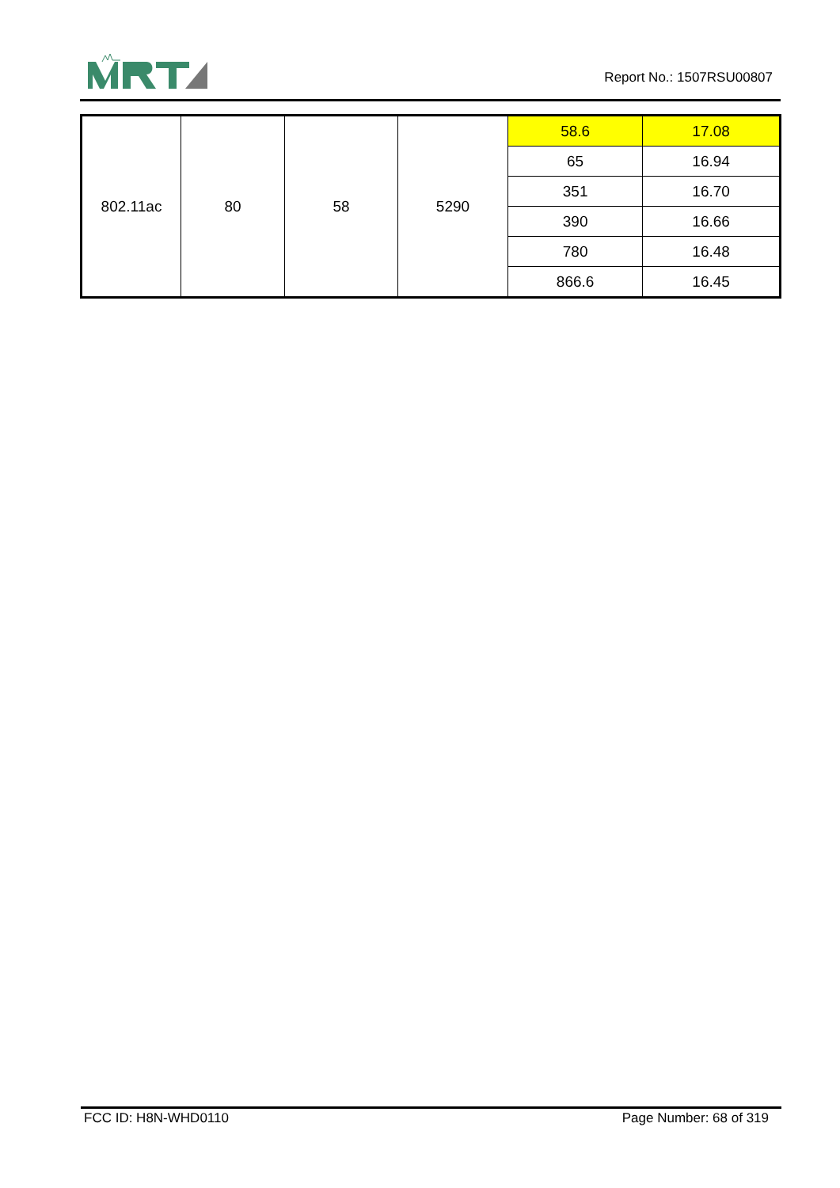Report No.: 1507RSU00807
| 802.11ac | 80 | 58 | 5290 | 58.6 | 17.08 |
| | | | | 65 | 16.94 |
| | | | | 351 | 16.70 |
| | | | | 390 | 16.66 |
| | | | | 780 | 16.48 |
| | | | | 866.6 | 16.45 |
FCC ID: H8N-WHD0110 Page Number: 68 of 319